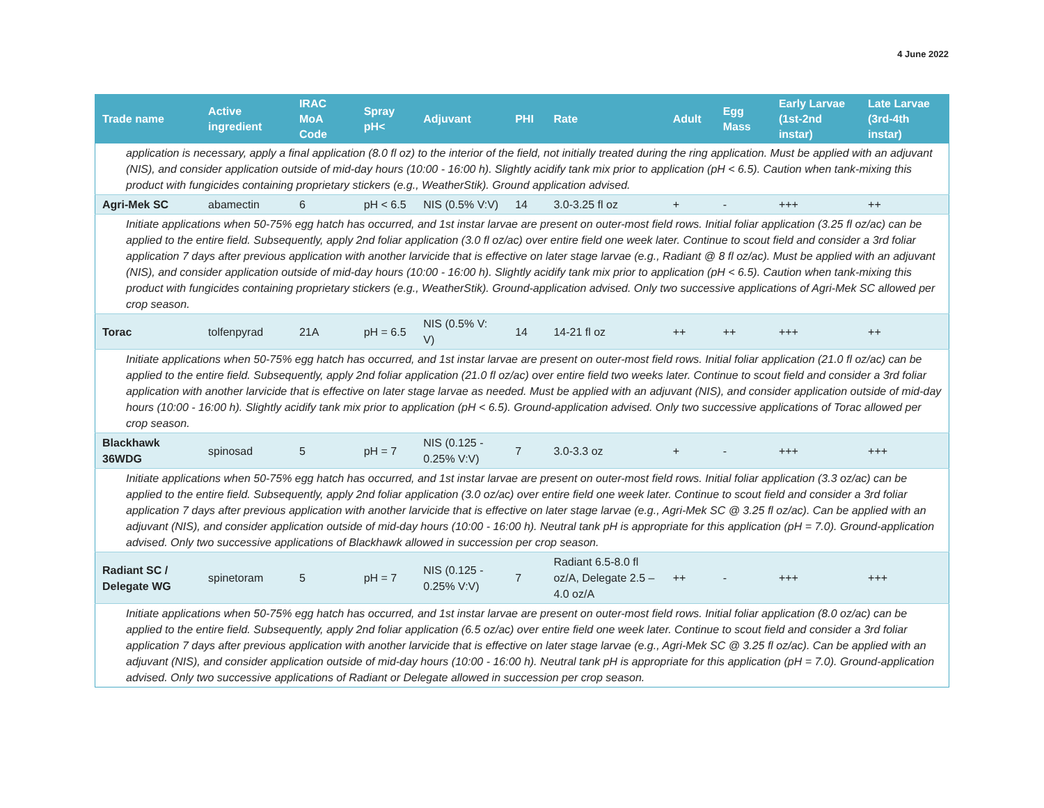4 June 2022
| Trade name | Active ingredient | IRAC MoA Code | Spray pH< | Adjuvant | PHI | Rate | Adult | Egg Mass | Early Larvae (1st-2nd instar) | Late Larvae (3rd-4th instar) |
| --- | --- | --- | --- | --- | --- | --- | --- | --- | --- | --- |
| application is necessary, apply a final application (8.0 fl oz) to the interior of the field, not initially treated during the ring application. Must be applied with an adjuvant (NIS), and consider application outside of mid-day hours (10:00 - 16:00 h). Slightly acidify tank mix prior to application (pH < 6.5). Caution when tank-mixing this product with fungicides containing proprietary stickers (e.g., WeatherStik). Ground application advised. | | | | | | | | | | |
| Agri-Mek SC | abamectin | 6 | pH < 6.5 | NIS (0.5% V:V) | 14 | 3.0-3.25 fl oz | + | - | +++ | ++ |
| Initiate applications when 50-75% egg hatch has occurred, and 1st instar larvae are present on outer-most field rows. Initial foliar application (3.25 fl oz/ac) can be applied to the entire field. Subsequently, apply 2nd foliar application (3.0 fl oz/ac) over entire field one week later. Continue to scout field and consider a 3rd foliar application 7 days after previous application with another larvicide that is effective on later stage larvae (e.g., Radiant @ 8 fl oz/ac). Must be applied with an adjuvant (NIS), and consider application outside of mid-day hours (10:00 - 16:00 h). Slightly acidify tank mix prior to application (pH < 6.5). Caution when tank-mixing this product with fungicides containing proprietary stickers (e.g., WeatherStik). Ground-application advised. Only two successive applications of Agri-Mek SC allowed per crop season. | | | | | | | | | | |
| Torac | tolfenpyrad | 21A | pH = 6.5 | NIS (0.5% V: V) | 14 | 14-21 fl oz | ++ | ++ | +++ | ++ |
| Initiate applications when 50-75% egg hatch has occurred, and 1st instar larvae are present on outer-most field rows. Initial foliar application (21.0 fl oz/ac) can be applied to the entire field. Subsequently, apply 2nd foliar application (21.0 fl oz/ac) over entire field two weeks later. Continue to scout field and consider a 3rd foliar application with another larvicide that is effective on later stage larvae as needed. Must be applied with an adjuvant (NIS), and consider application outside of mid-day hours (10:00 - 16:00 h). Slightly acidify tank mix prior to application (pH < 6.5). Ground-application advised. Only two successive applications of Torac allowed per crop season. | | | | | | | | | | |
| Blackhawk 36WDG | spinosad | 5 | pH = 7 | NIS (0.125 - 0.25% V:V) | 7 | 3.0-3.3 oz | + | - | +++ | +++ |
| Initiate applications when 50-75% egg hatch has occurred, and 1st instar larvae are present on outer-most field rows. Initial foliar application (3.3 oz/ac) can be applied to the entire field. Subsequently, apply 2nd foliar application (3.0 oz/ac) over entire field one week later. Continue to scout field and consider a 3rd foliar application 7 days after previous application with another larvicide that is effective on later stage larvae (e.g., Agri-Mek SC @ 3.25 fl oz/ac). Can be applied with an adjuvant (NIS), and consider application outside of mid-day hours (10:00 - 16:00 h). Neutral tank pH is appropriate for this application (pH = 7.0). Ground-application advised. Only two successive applications of Blackhawk allowed in succession per crop season. | | | | | | | | | | |
| Radiant SC / Delegate WG | spinetoram | 5 | pH = 7 | NIS (0.125 - 0.25% V:V) | 7 | Radiant 6.5-8.0 fl oz/A, Delegate 2.5 – 4.0 oz/A | ++ | - | +++ | +++ |
| Initiate applications when 50-75% egg hatch has occurred, and 1st instar larvae are present on outer-most field rows. Initial foliar application (8.0 oz/ac) can be applied to the entire field. Subsequently, apply 2nd foliar application (6.5 oz/ac) over entire field one week later. Continue to scout field and consider a 3rd foliar application 7 days after previous application with another larvicide that is effective on later stage larvae (e.g., Agri-Mek SC @ 3.25 fl oz/ac). Can be applied with an adjuvant (NIS), and consider application outside of mid-day hours (10:00 - 16:00 h). Neutral tank pH is appropriate for this application (pH = 7.0). Ground-application advised. Only two successive applications of Radiant or Delegate allowed in succession per crop season. | | | | | | | | | | |